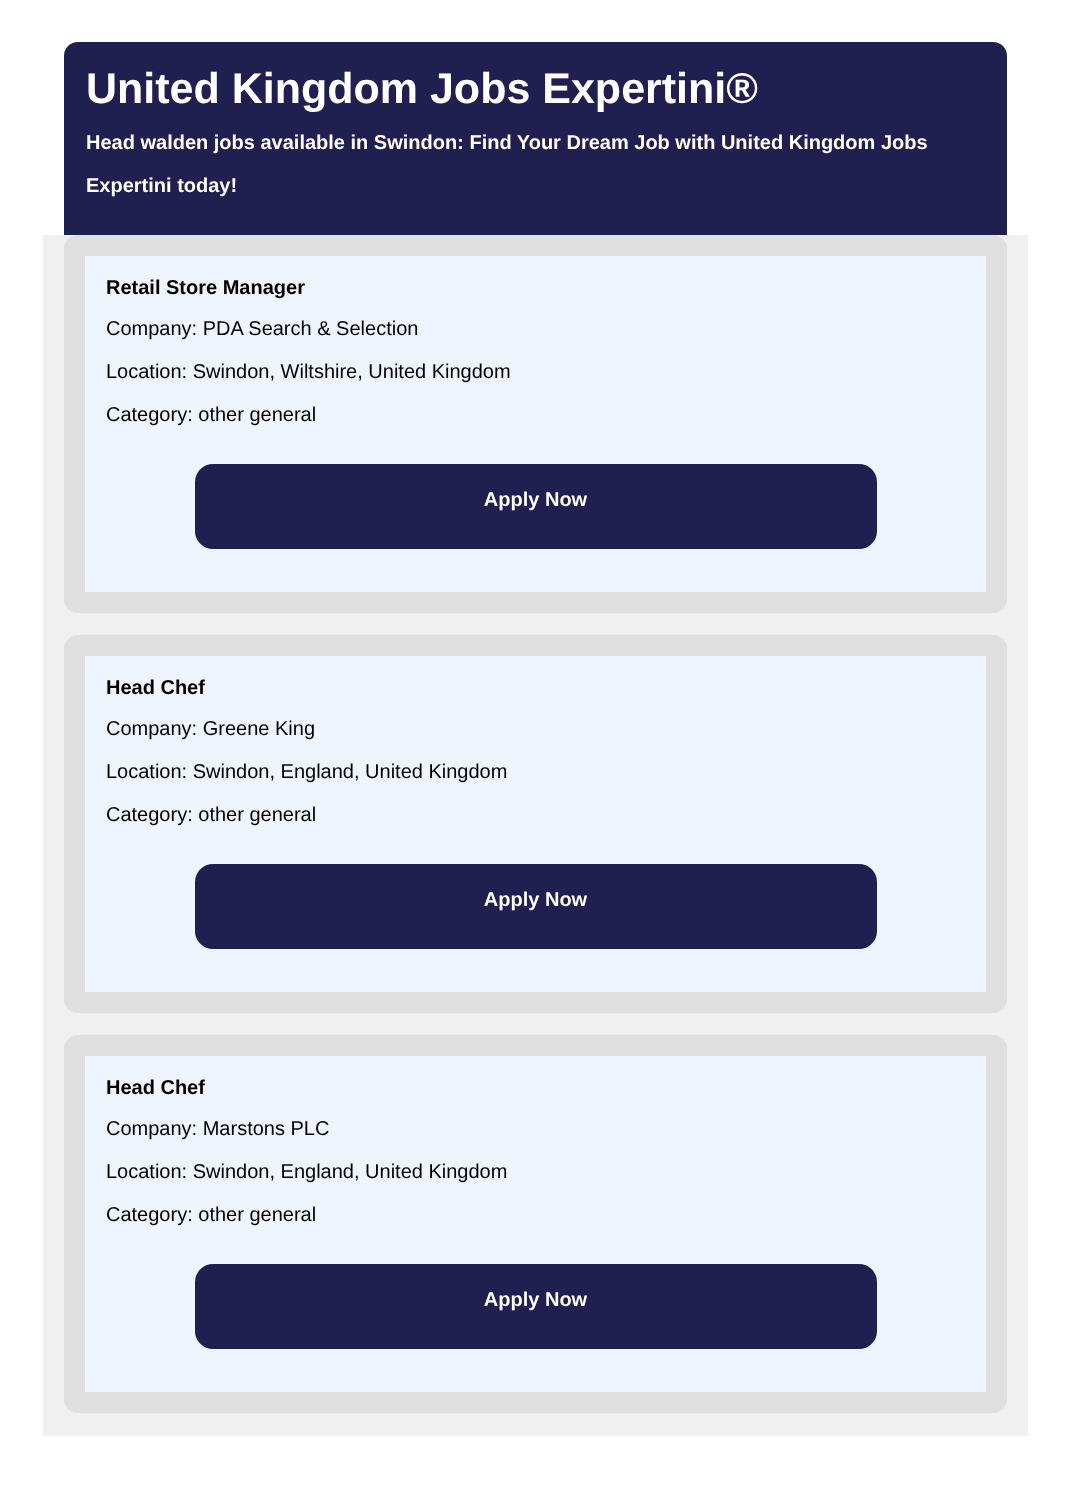United Kingdom Jobs Expertini®
Head walden jobs available in Swindon: Find Your Dream Job with United Kingdom Jobs Expertini today!
Retail Store Manager
Company: PDA Search & Selection
Location: Swindon, Wiltshire, United Kingdom
Category: other general
Apply Now
Head Chef
Company: Greene King
Location: Swindon, England, United Kingdom
Category: other general
Apply Now
Head Chef
Company: Marstons PLC
Location: Swindon, England, United Kingdom
Category: other general
Apply Now